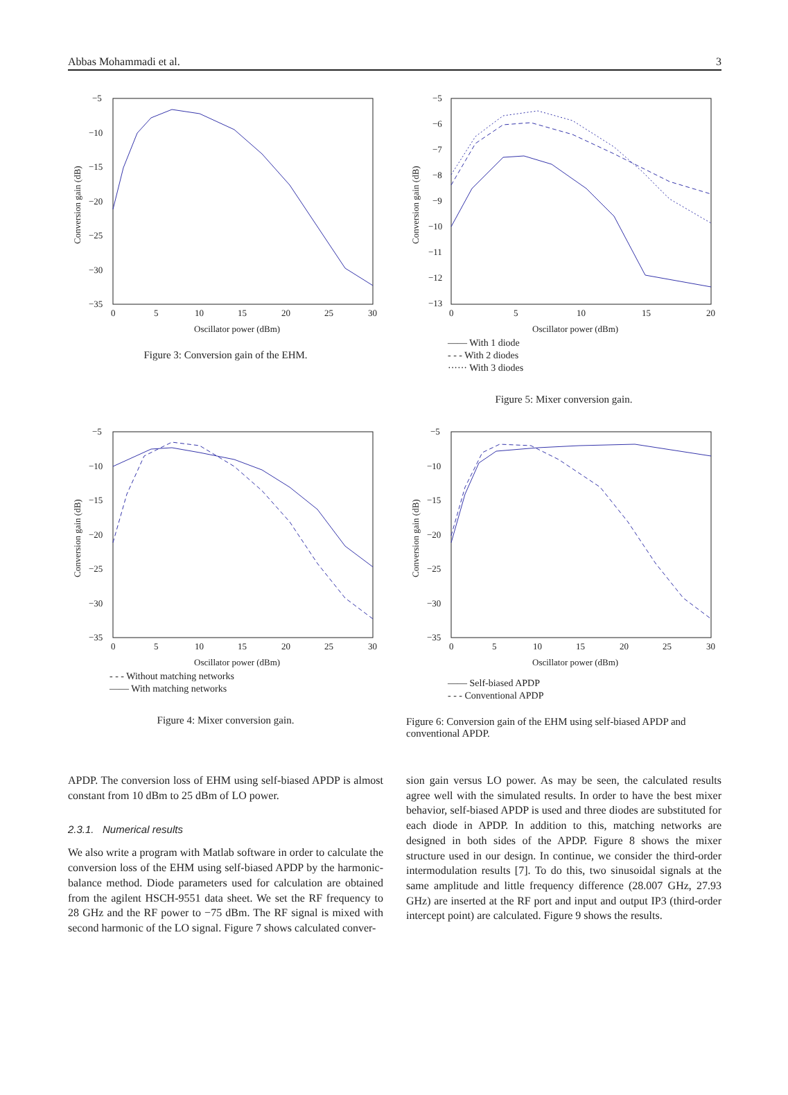Abbas Mohammadi et al. 3
−5
−10
−15
−20
−25
−30
−35
0
5
10
15
20
25
30
Oscillator power (dBm)
Conversion gain (dB)
Figure 3: Conversion gain of the EHM.
−5
−6
−7
−8
−9
−10
−11
−12
−13
0
5
10
15
20
Oscillator power (dBm)
Conversion gain (dB)
—— With 1 diode
- - - With 2 diodes
······ With 3 diodes
Figure 5: Mixer conversion gain.
−5
−10
−15
−20
−25
−30
−35
0
5
10
15
20
25
30
Oscillator power (dBm)
Conversion gain (dB)
- - - Without matching networks
—— With matching networks
Figure 4: Mixer conversion gain.
−5
−10
−15
−20
−25
−30
−35
0
5
10
15
20
25
30
Oscillator power (dBm)
Conversion gain (dB)
—— Self-biased APDP
- - - Conventional APDP
Figure 6: Conversion gain of the EHM using self-biased APDP and conventional APDP.
APDP. The conversion loss of EHM using self-biased APDP is almost constant from 10 dBm to 25 dBm of LO power.
2.3.1. Numerical results
We also write a program with Matlab software in order to calculate the conversion loss of the EHM using self-biased APDP by the harmonic-balance method. Diode parameters used for calculation are obtained from the agilent HSCH-9551 data sheet. We set the RF frequency to 28 GHz and the RF power to −75 dBm. The RF signal is mixed with second harmonic of the LO signal. Figure 7 shows calculated conver-
sion gain versus LO power. As may be seen, the calculated results agree well with the simulated results. In order to have the best mixer behavior, self-biased APDP is used and three diodes are substituted for each diode in APDP. In addition to this, matching networks are designed in both sides of the APDP. Figure 8 shows the mixer structure used in our design. In continue, we consider the third-order intermodulation results [7]. To do this, two sinusoidal signals at the same amplitude and little frequency difference (28.007 GHz, 27.93 GHz) are inserted at the RF port and input and output IP3 (third-order intercept point) are calculated. Figure 9 shows the results.